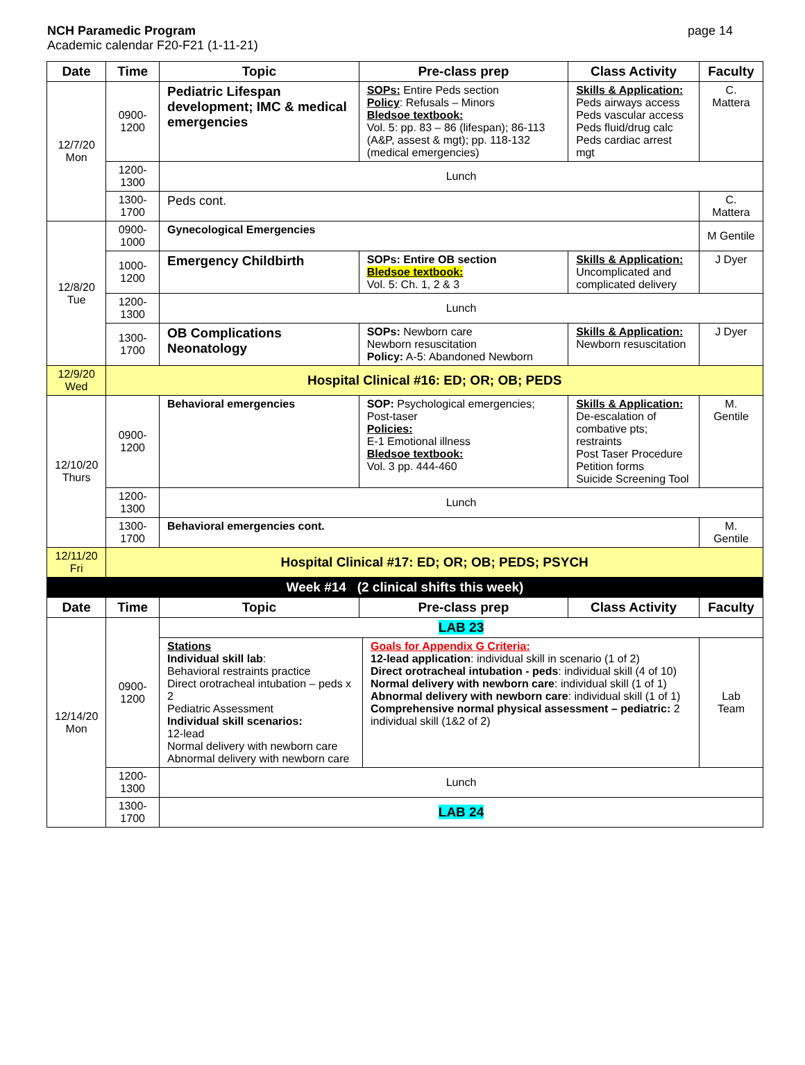NCH Paramedic Program
Academic calendar F20-F21 (1-11-21)
page 14
| Date | Time | Topic | Pre-class prep | Class Activity | Faculty |
| --- | --- | --- | --- | --- | --- |
| 12/7/20 Mon | 0900-1200 | Pediatric Lifespan development; IMC & medical emergencies | SOPs: Entire Peds section Policy : Refusals – Minors Bledsoe textbook: Vol. 5: pp. 83 – 86 (lifespan); 86-113 (A&P, assest & mgt); pp. 118-132 (medical emergencies) | Skills & Application: Peds airways access Peds vascular access Peds fluid/drug calc Peds cardiac arrest mgt | C. Mattera |
| | 1200-1300 | Lunch | | | |
| | 1300-1700 | Peds cont. | | | C. Mattera |
| 12/8/20 Tue | 0900-1000 | Gynecological Emergencies | | | M Gentile |
| | 1000-1200 | Emergency Childbirth | SOPs: Entire OB section Bledsoe textbook: Vol. 5: Ch. 1, 2 & 3 | Skills & Application: Uncomplicated and complicated delivery | J Dyer |
| | 1200-1300 | Lunch | | | |
| | 1300-1700 | OB Complications Neonatology | SOPs: Newborn care Newborn resuscitation Policy: A-5: Abandoned Newborn | Skills & Application: Newborn resuscitation | J Dyer |
| 12/9/20 Wed | Hospital Clinical #16: ED; OR; OB; PEDS | | | | |
| 12/10/20 Thurs | 0900-1200 | Behavioral emergencies | SOP: Psychological emergencies; Post-taser Policies: E-1 Emotional illness Bledsoe textbook: Vol. 3 pp. 444-460 | Skills & Application: De-escalation of combative pts; restraints Post Taser Procedure Petition forms Suicide Screening Tool | M. Gentile |
| | 1200-1300 | Lunch | | | |
| | 1300-1700 | Behavioral emergencies cont. | | | M. Gentile |
| 12/11/20 Fri | Hospital Clinical #17: ED; OR; OB; PEDS; PSYCH | | | | |
| Week #14 (2 clinical shifts this week) | | | | | |
| Date | Time | Topic | Pre-class prep | Class Activity | Faculty |
| 12/14/20 Mon | 0900-1200 | LAB 23 | | | |
| | | Stations Individual skill lab : Behavioral restraints practice Direct orotracheal intubation – peds x 2 Pediatric Assessment Individual skill scenarios: 12-lead Normal delivery with newborn care Abnormal delivery with newborn care Goals for Appendix G Criteria: 12-lead application : individual skill in scenario (1 of 2) Direct orotracheal intubation - peds : individual skill (4 of 10) Normal delivery with newborn care : individual skill (1 of 1) Abnormal delivery with newborn care : individual skill (1 of 1) Comprehensive normal physical assessment – pediatric: 2 individual skill (1&2 of 2) | | | Lab Team |
| | 1200-1300 | Lunch | | | |
| | 1300-1700 | LAB 24 | | | |